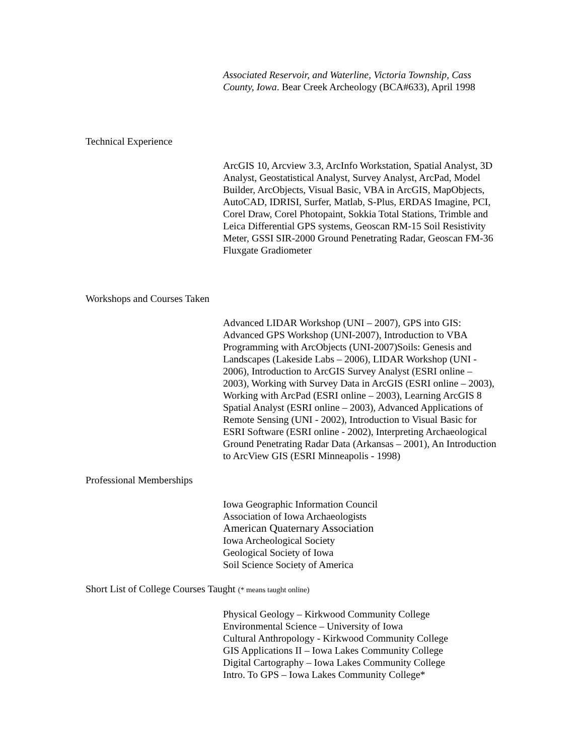Associated Reservoir, and Waterline, Victoria Township, Cass County, Iowa. Bear Creek Archeology (BCA#633), April 1998
Technical Experience
ArcGIS 10, Arcview 3.3, ArcInfo Workstation, Spatial Analyst, 3D Analyst, Geostatistical Analyst, Survey Analyst, ArcPad, Model Builder, ArcObjects, Visual Basic, VBA in ArcGIS, MapObjects, AutoCAD, IDRISI, Surfer, Matlab, S-Plus, ERDAS Imagine, PCI, Corel Draw, Corel Photopaint, Sokkia Total Stations, Trimble and Leica Differential GPS systems, Geoscan RM-15 Soil Resistivity Meter, GSSI SIR-2000 Ground Penetrating Radar, Geoscan FM-36 Fluxgate Gradiometer
Workshops and Courses Taken
Advanced LIDAR Workshop (UNI – 2007), GPS into GIS: Advanced GPS Workshop (UNI-2007), Introduction to VBA Programming with ArcObjects (UNI-2007)Soils: Genesis and Landscapes (Lakeside Labs – 2006), LIDAR Workshop (UNI - 2006), Introduction to ArcGIS Survey Analyst (ESRI online – 2003), Working with Survey Data in ArcGIS (ESRI online – 2003), Working with ArcPad (ESRI online – 2003), Learning ArcGIS 8 Spatial Analyst (ESRI online – 2003), Advanced Applications of Remote Sensing (UNI - 2002), Introduction to Visual Basic for ESRI Software (ESRI online - 2002), Interpreting Archaeological Ground Penetrating Radar Data (Arkansas – 2001), An Introduction to ArcView GIS (ESRI Minneapolis - 1998)
Professional Memberships
Iowa Geographic Information Council
Association of Iowa Archaeologists
American Quaternary Association
Iowa Archeological Society
Geological Society of Iowa
Soil Science Society of America
Short List of College Courses Taught (* means taught online)
Physical Geology – Kirkwood Community College
Environmental Science – University of Iowa
Cultural Anthropology - Kirkwood Community College
GIS Applications II – Iowa Lakes Community College
Digital Cartography – Iowa Lakes Community College
Intro. To GPS – Iowa Lakes Community College*